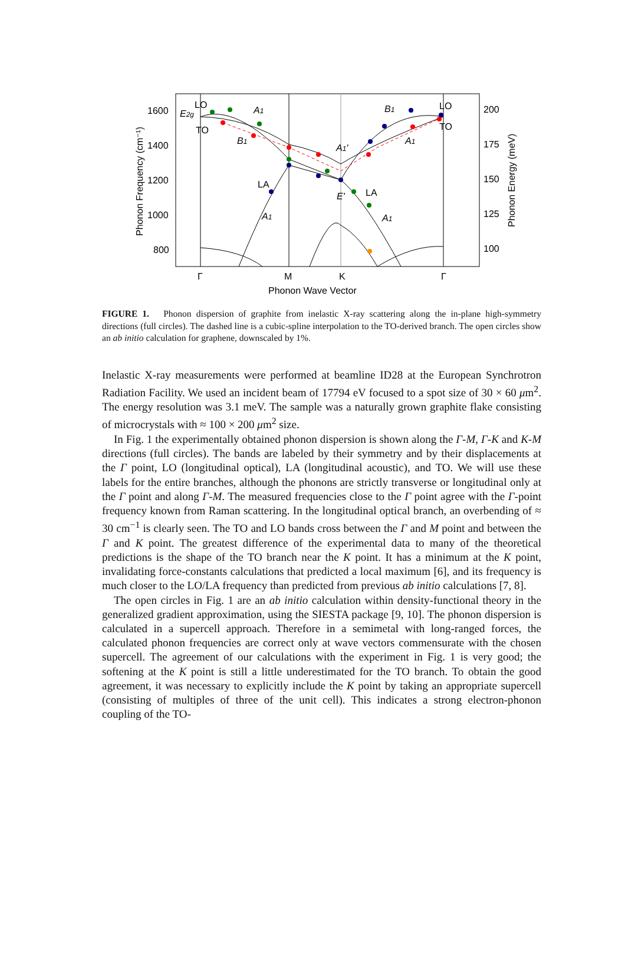1600
1400
1200
1000
800
200
175
150
125
100
Γ
M
K
Γ
Phonon Wave Vector
Phonon Frequency (cm⁻¹)
Phonon Energy (meV)
LO
TO
E2g
A1
B1
LA
A1
A1'
E'
LA
A1
B1
A1
LO
TO
FIGURE 1. Phonon dispersion of graphite from inelastic X-ray scattering along the in-plane high-symmetry directions (full circles). The dashed line is a cubic-spline interpolation to the TO-derived branch. The open circles show an ab initio calculation for graphene, downscaled by 1%.
Inelastic X-ray measurements were performed at beamline ID28 at the European Synchrotron Radiation Facility. We used an incident beam of 17794 eV focused to a spot size of 30 × 60 μm<sup>2</sup>. The energy resolution was 3.1 meV. The sample was a naturally grown graphite flake consisting of microcrystals with ≈ 100 × 200 μm<sup>2</sup> size.
In Fig. 1 the experimentally obtained phonon dispersion is shown along the Γ-M, Γ-K and K-M directions (full circles). The bands are labeled by their symmetry and by their displacements at the Γ point, LO (longitudinal optical), LA (longitudinal acoustic), and TO. We will use these labels for the entire branches, although the phonons are strictly transverse or longitudinal only at the Γ point and along Γ-M. The measured frequencies close to the Γ point agree with the Γ-point frequency known from Raman scattering. In the longitudinal optical branch, an overbending of ≈ 30 cm<sup>−1</sup> is clearly seen. The TO and LO bands cross between the Γ and M point and between the Γ and K point. The greatest difference of the experimental data to many of the theoretical predictions is the shape of the TO branch near the K point. It has a minimum at the K point, invalidating force-constants calculations that predicted a local maximum [6], and its frequency is much closer to the LO/LA frequency than predicted from previous ab initio calculations [7, 8].
The open circles in Fig. 1 are an ab initio calculation within density-functional theory in the generalized gradient approximation, using the SIESTA package [9, 10]. The phonon dispersion is calculated in a supercell approach. Therefore in a semimetal with long-ranged forces, the calculated phonon frequencies are correct only at wave vectors commensurate with the chosen supercell. The agreement of our calculations with the experiment in Fig. 1 is very good; the softening at the K point is still a little underestimated for the TO branch. To obtain the good agreement, it was necessary to explicitly include the K point by taking an appropriate supercell (consisting of multiples of three of the unit cell). This indicates a strong electron-phonon coupling of the TO-